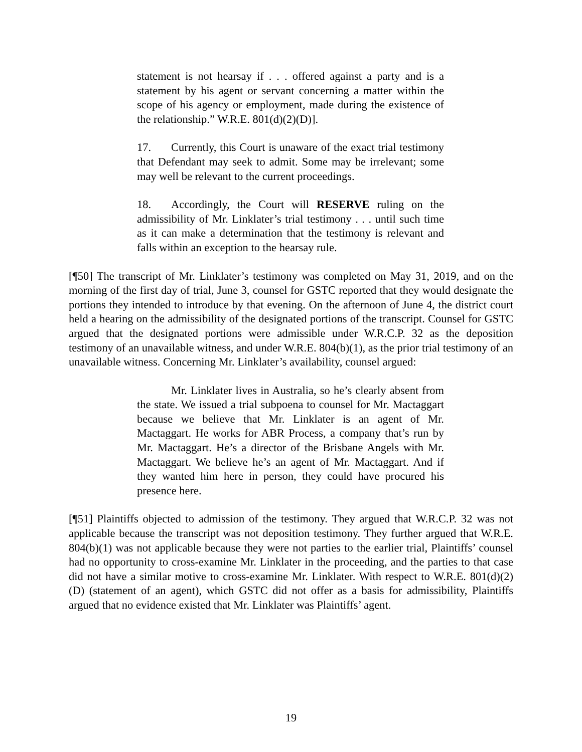statement is not hearsay if . . . offered against a party and is a statement by his agent or servant concerning a matter within the scope of his agency or employment, made during the existence of the relationship.” W.R.E. 801(d)(2)(D)].
17. Currently, this Court is unaware of the exact trial testimony that Defendant may seek to admit. Some may be irrelevant; some may well be relevant to the current proceedings.
18. Accordingly, the Court will RESERVE ruling on the admissibility of Mr. Linklater’s trial testimony . . . until such time as it can make a determination that the testimony is relevant and falls within an exception to the hearsay rule.
[¶50] The transcript of Mr. Linklater’s testimony was completed on May 31, 2019, and on the morning of the first day of trial, June 3, counsel for GSTC reported that they would designate the portions they intended to introduce by that evening. On the afternoon of June 4, the district court held a hearing on the admissibility of the designated portions of the transcript. Counsel for GSTC argued that the designated portions were admissible under W.R.C.P. 32 as the deposition testimony of an unavailable witness, and under W.R.E. 804(b)(1), as the prior trial testimony of an unavailable witness. Concerning Mr. Linklater’s availability, counsel argued:
Mr. Linklater lives in Australia, so he’s clearly absent from the state. We issued a trial subpoena to counsel for Mr. Mactaggart because we believe that Mr. Linklater is an agent of Mr. Mactaggart. He works for ABR Process, a company that’s run by Mr. Mactaggart. He’s a director of the Brisbane Angels with Mr. Mactaggart. We believe he’s an agent of Mr. Mactaggart. And if they wanted him here in person, they could have procured his presence here.
[¶51] Plaintiffs objected to admission of the testimony. They argued that W.R.C.P. 32 was not applicable because the transcript was not deposition testimony. They further argued that W.R.E. 804(b)(1) was not applicable because they were not parties to the earlier trial, Plaintiffs’ counsel had no opportunity to cross-examine Mr. Linklater in the proceeding, and the parties to that case did not have a similar motive to cross-examine Mr. Linklater. With respect to W.R.E. 801(d)(2)(D) (statement of an agent), which GSTC did not offer as a basis for admissibility, Plaintiffs argued that no evidence existed that Mr. Linklater was Plaintiffs’ agent.
19